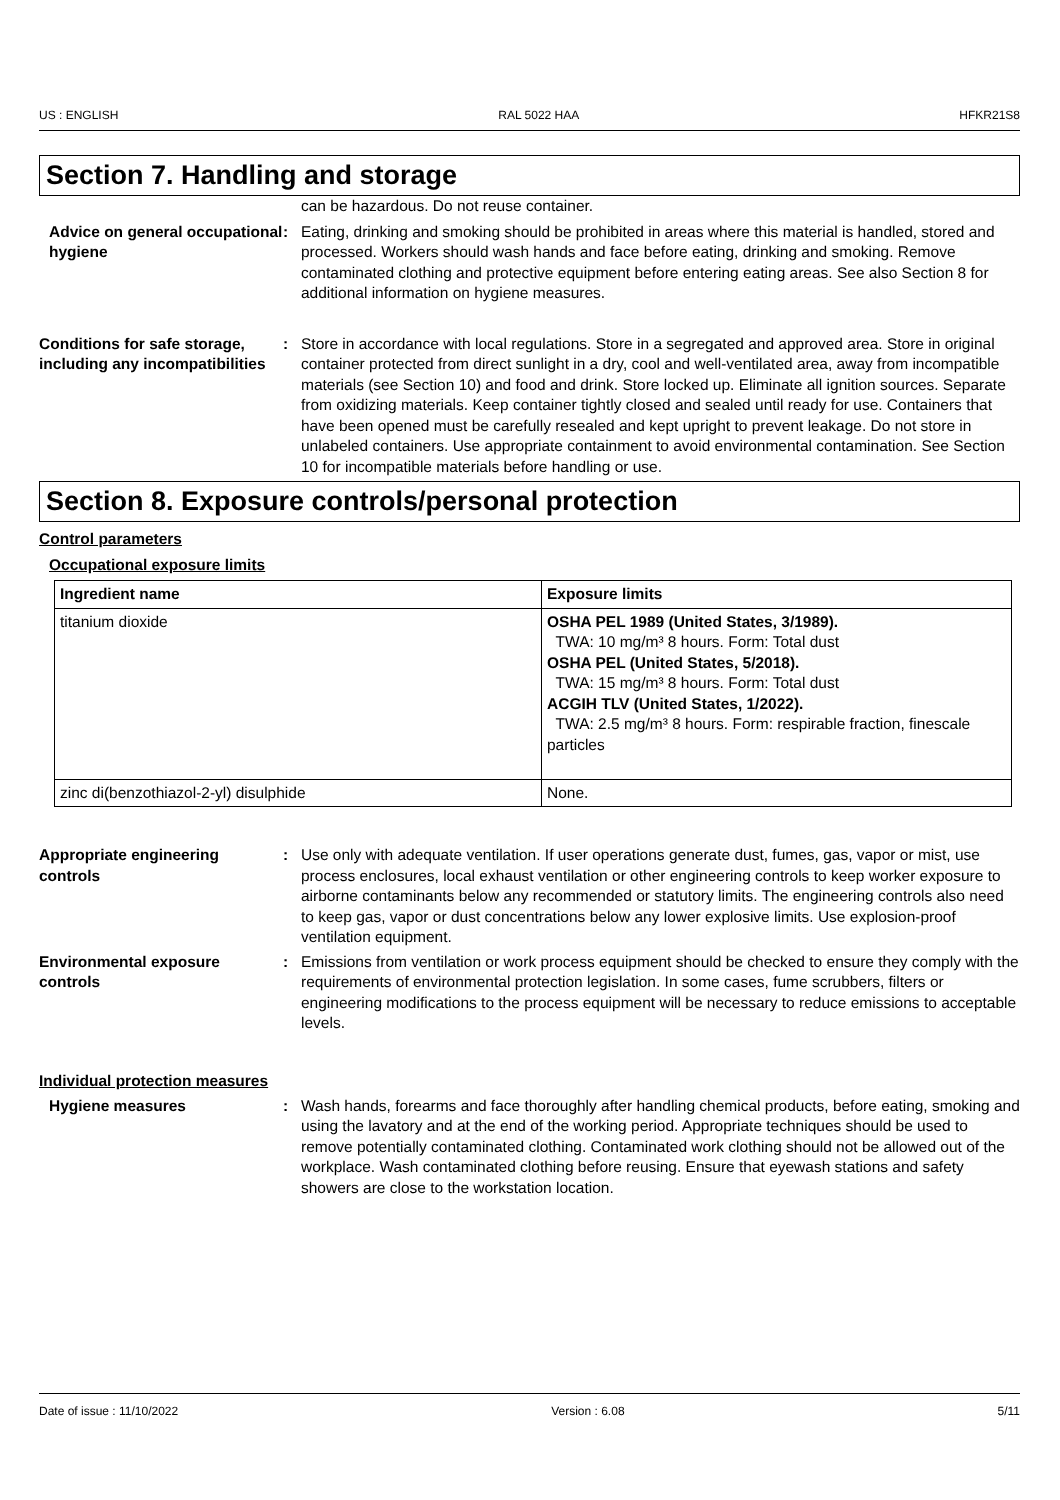US : ENGLISH RAL 5022 HAA HFKR21S8
Section 7. Handling and storage
can be hazardous. Do not reuse container.
Advice on general occupational hygiene
: Eating, drinking and smoking should be prohibited in areas where this material is handled, stored and processed. Workers should wash hands and face before eating, drinking and smoking. Remove contaminated clothing and protective equipment before entering eating areas. See also Section 8 for additional information on hygiene measures.
Conditions for safe storage, including any incompatibilities
: Store in accordance with local regulations. Store in a segregated and approved area. Store in original container protected from direct sunlight in a dry, cool and well-ventilated area, away from incompatible materials (see Section 10) and food and drink. Store locked up. Eliminate all ignition sources. Separate from oxidizing materials. Keep container tightly closed and sealed until ready for use. Containers that have been opened must be carefully resealed and kept upright to prevent leakage. Do not store in unlabeled containers. Use appropriate containment to avoid environmental contamination. See Section 10 for incompatible materials before handling or use.
Section 8. Exposure controls/personal protection
Control parameters
Occupational exposure limits
| Ingredient name | Exposure limits |
| --- | --- |
| titanium dioxide | OSHA PEL 1989 (United States, 3/1989). TWA: 10 mg/m³ 8 hours. Form: Total dust OSHA PEL (United States, 5/2018). TWA: 15 mg/m³ 8 hours. Form: Total dust ACGIH TLV (United States, 1/2022). TWA: 2.5 mg/m³ 8 hours. Form: respirable fraction, finescale particles |
| zinc di(benzothiazol-2-yl) disulphide | None. |
Appropriate engineering controls
: Use only with adequate ventilation. If user operations generate dust, fumes, gas, vapor or mist, use process enclosures, local exhaust ventilation or other engineering controls to keep worker exposure to airborne contaminants below any recommended or statutory limits. The engineering controls also need to keep gas, vapor or dust concentrations below any lower explosive limits. Use explosion-proof ventilation equipment.
Environmental exposure controls
: Emissions from ventilation or work process equipment should be checked to ensure they comply with the requirements of environmental protection legislation. In some cases, fume scrubbers, filters or engineering modifications to the process equipment will be necessary to reduce emissions to acceptable levels.
Individual protection measures
Hygiene measures : Wash hands, forearms and face thoroughly after handling chemical products, before eating, smoking and using the lavatory and at the end of the working period. Appropriate techniques should be used to remove potentially contaminated clothing. Contaminated work clothing should not be allowed out of the workplace. Wash contaminated clothing before reusing. Ensure that eyewash stations and safety showers are close to the workstation location.
Date of issue : 11/10/2022 Version : 6.08 5/11